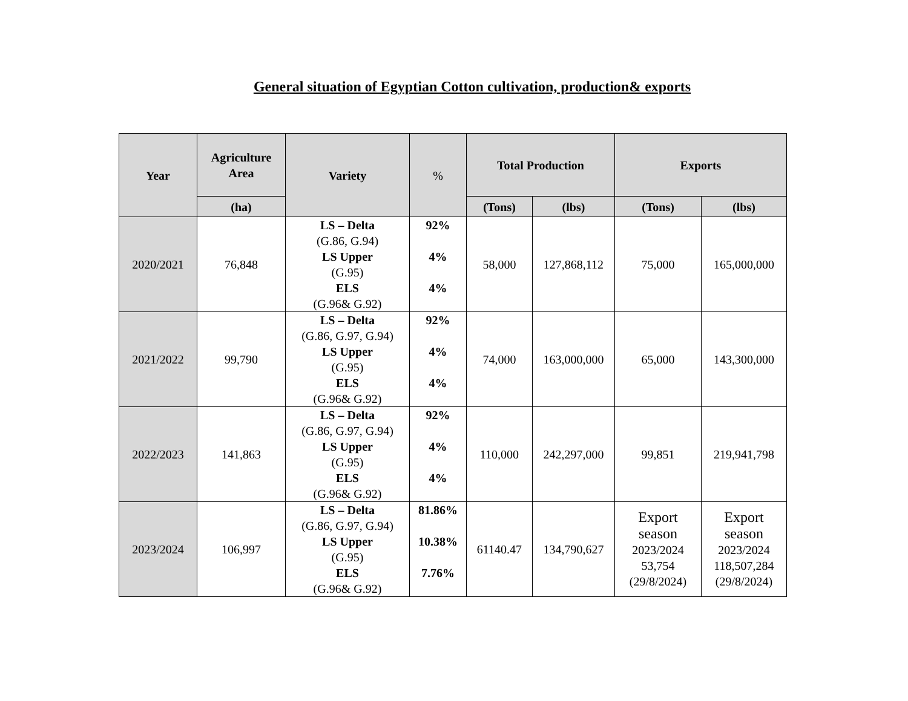General situation of Egyptian Cotton cultivation, production& exports
| Year | Agriculture Area | Variety | % | Total Production | | Exports | |
| --- | --- | --- | --- | --- | --- | --- | --- |
| | (ha) | | | (Tons) | (lbs) | (Tons) | (lbs) |
| 2020/2021 | 76,848 | LS – Delta (G.86, G.94) LS Upper (G.95) ELS (G.96& G.92) | 92% 4% 4% | 58,000 | 127,868,112 | 75,000 | 165,000,000 |
| 2021/2022 | 99,790 | LS – Delta (G.86, G.97, G.94) LS Upper (G.95) ELS (G.96& G.92) | 92% 4% 4% | 74,000 | 163,000,000 | 65,000 | 143,300,000 |
| 2022/2023 | 141,863 | LS – Delta (G.86, G.97, G.94) LS Upper (G.95) ELS (G.96& G.92) | 92% 4% 4% | 110,000 | 242,297,000 | 99,851 | 219,941,798 |
| 2023/2024 | 106,997 | LS – Delta (G.86, G.97, G.94) LS Upper (G.95) ELS (G.96& G.92) | 81.86% 10.38% 7.76% | 61140.47 | 134,790,627 | Export season 2023/2024 53,754 (29/8/2024) | Export season 2023/2024 118,507,284 (29/8/2024) |